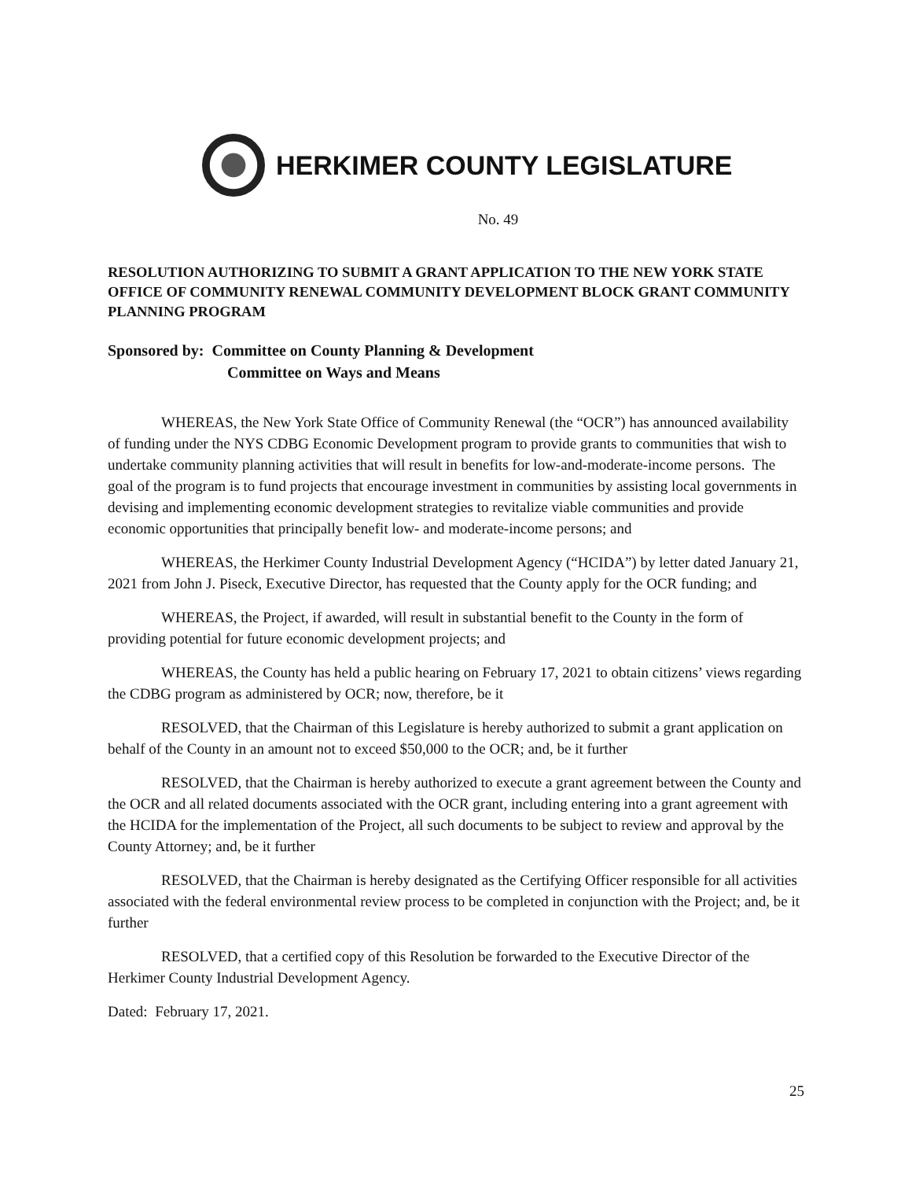HERKIMER COUNTY LEGISLATURE
No. 49
RESOLUTION AUTHORIZING TO SUBMIT A GRANT APPLICATION TO THE NEW YORK STATE OFFICE OF COMMUNITY RENEWAL COMMUNITY DEVELOPMENT BLOCK GRANT COMMUNITY PLANNING PROGRAM
Sponsored by: Committee on County Planning & Development
Committee on Ways and Means
WHEREAS, the New York State Office of Community Renewal (the “OCR”) has announced availability of funding under the NYS CDBG Economic Development program to provide grants to communities that wish to undertake community planning activities that will result in benefits for low-and-moderate-income persons. The goal of the program is to fund projects that encourage investment in communities by assisting local governments in devising and implementing economic development strategies to revitalize viable communities and provide economic opportunities that principally benefit low- and moderate-income persons; and
WHEREAS, the Herkimer County Industrial Development Agency (“HCIDA”) by letter dated January 21, 2021 from John J. Piseck, Executive Director, has requested that the County apply for the OCR funding; and
WHEREAS, the Project, if awarded, will result in substantial benefit to the County in the form of providing potential for future economic development projects; and
WHEREAS, the County has held a public hearing on February 17, 2021 to obtain citizens’ views regarding the CDBG program as administered by OCR; now, therefore, be it
RESOLVED, that the Chairman of this Legislature is hereby authorized to submit a grant application on behalf of the County in an amount not to exceed $50,000 to the OCR; and, be it further
RESOLVED, that the Chairman is hereby authorized to execute a grant agreement between the County and the OCR and all related documents associated with the OCR grant, including entering into a grant agreement with the HCIDA for the implementation of the Project, all such documents to be subject to review and approval by the County Attorney; and, be it further
RESOLVED, that the Chairman is hereby designated as the Certifying Officer responsible for all activities associated with the federal environmental review process to be completed in conjunction with the Project; and, be it further
RESOLVED, that a certified copy of this Resolution be forwarded to the Executive Director of the Herkimer County Industrial Development Agency.
Dated: February 17, 2021.
25